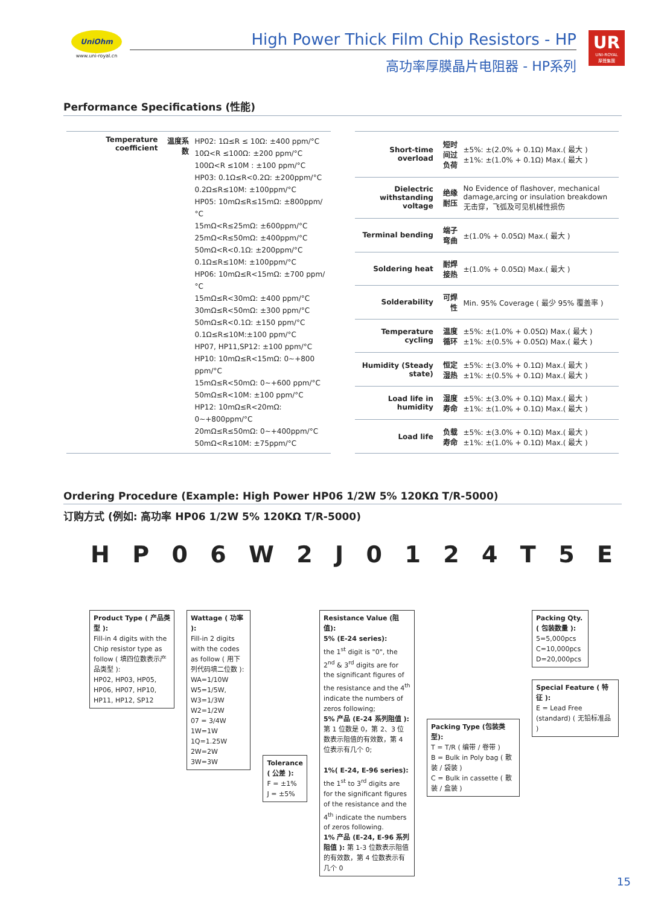UniOhm
www.uni-royal.cn
High Power Thick Film Chip Resistors - HP
高功率厚膜晶片电阻器 - HP系列
UR
UNI-ROYAL
厚聲集團
Performance Specifications (性能)
| Temperature coefficient | 温度系数 | HP02: 1Ω≤R ≤ 10Ω: ±400 ppm/°C 10Ω<R ≤100Ω: ±200 ppm/°C 100Ω<R ≤10M : ±100 ppm/°C HP03: 0.1Ω≤R<0.2Ω: ±200ppm/°C 0.2Ω≤R≤10M: ±100ppm/°C HP05: 10mΩ≤R≤15mΩ: ±800ppm/°C 15mΩ<R≤25mΩ: ±600ppm/°C 25mΩ<R≤50mΩ: ±400ppm/°C 50mΩ<R<0.1Ω: ±200ppm/°C 0.1Ω≤R≤10M: ±100ppm/°C HP06: 10mΩ≤R<15mΩ: ±700 ppm/°C 15mΩ≤R<30mΩ: ±400 ppm/°C 30mΩ≤R<50mΩ: ±300 ppm/°C 50mΩ≤R<0.1Ω: ±150 ppm/°C 0.1Ω≤R≤10M:±100 ppm/°C HP07, HP11,SP12: ±100 ppm/°C HP10: 10mΩ≤R<15mΩ: 0~+800 ppm/°C 15mΩ≤R<50mΩ: 0~+600 ppm/°C 50mΩ≤R<10M: ±100 ppm/°C HP12: 10mΩ≤R<20mΩ: 0~+800ppm/°C 20mΩ≤R≤50mΩ: 0~+400ppm/°C 50mΩ<R≤10M: ±75ppm/°C |
| Short-time overload | 短时间过负荷 | ±5%: ±(2.0% + 0.1Ω) Max.( 最大 ) ±1%: ±(1.0% + 0.1Ω) Max.( 最大 ) |
| Dielectric withstanding voltage | 绝缘耐压 | No Evidence of flashover, mechanical damage,arcing or insulation breakdown 无击穿，飞弧及可见机械性损伤 |
| Terminal bending | 端子弯曲 | ±(1.0% + 0.05Ω) Max.( 最大 ) |
| Soldering heat | 耐焊接热 | ±(1.0% + 0.05Ω) Max.( 最大 ) |
| Solderability | 可焊性 | Min. 95% Coverage ( 最少 95% 覆盖率 ) |
| Temperature cycling | 温度循环 | ±5%: ±(1.0% + 0.05Ω) Max.( 最大 ) ±1%: ±(0.5% + 0.05Ω) Max.( 最大 ) |
| Humidity (Steady state) | 恒定湿热 | ±5%: ±(3.0% + 0.1Ω) Max.( 最大 ) ±1%: ±(0.5% + 0.1Ω) Max.( 最大 ) |
| Load life in humidity | 湿度寿命 | ±5%: ±(3.0% + 0.1Ω) Max.( 最大 ) ±1%: ±(1.0% + 0.1Ω) Max.( 最大 ) |
| Load life | 负载寿命 | ±5%: ±(3.0% + 0.1Ω) Max.( 最大 ) ±1%: ±(1.0% + 0.1Ω) Max.( 最大 ) |
Ordering Procedure (Example: High Power HP06 1/2W 5% 120KΩ T/R-5000)
订购方式 (例如: 高功率 HP06 1/2W 5% 120KΩ T/R-5000)
HP 06 W 2 J 0124 T 5 E
Product Type ( 产品类型 ):
Fill-in 4 digits with the Chip resistor type as follow ( 填四位数表示产品类型 ):
HP02, HP03, HP05, HP06, HP07, HP10, HP11, HP12, SP12
Wattage ( 功率 ):
Fill-in 2 digits with the codes as follow ( 用下列代码填二位数 ):
WA=1/10W W5=1/5W,
W3=1/3W W2=1/2W
07 = 3/4W 1W=1W
1Q=1.25W 2W=2W
3W=3W
Tolerance ( 公差 ):
F = ±1%
J = ±5%
Resistance Value (阻值):
5% (E-24 series):
the 1<sup>st</sup> digit is "0", the 2<sup>nd</sup> & 3<sup>rd</sup> digits are for the significant figures of the resistance and the 4<sup>th</sup> indicate the numbers of zeros following;
5% 产品 (E-24 系列阻值 ):
第 1 位数是 0，第 2、3 位数表示阻值的有效数，第 4 位表示有几个 0;
1%( E-24, E-96 series):
the 1<sup>st</sup> to 3<sup>rd</sup> digits are for the significant figures of the resistance and the 4<sup>th</sup> indicate the numbers of zeros following.
1% 产品 (E-24, E-96 系列阻值 ): 第 1-3 位数表示阻值的有效数，第 4 位数表示有几个 0
Packing Type (包装类型):
T = T/R ( 编带 / 卷带 )
B = Bulk in Poly bag ( 散装 / 袋装 )
C = Bulk in cassette ( 散装 / 盒装 )
Packing Qty. ( 包装数量 ):
5=5,000pcs
C=10,000pcs
D=20,000pcs
Special Feature ( 特征 ):
E = Lead Free (standard) ( 无铅标准品 )
15